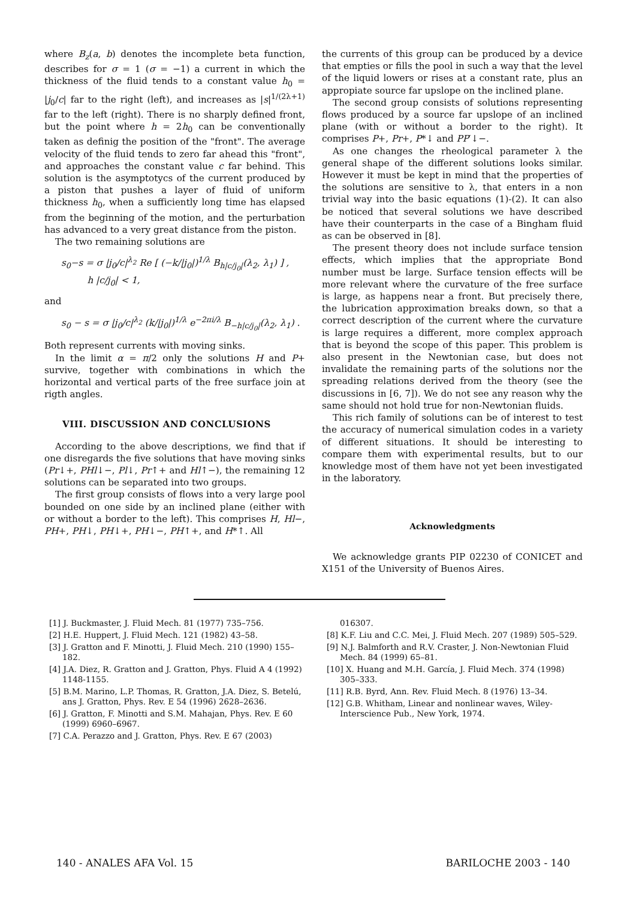where B<sub>z</sub>(a, b) denotes the incomplete beta function, describes for σ = 1 (σ = −1) a current in which the thickness of the fluid tends to a constant value h<sub>0</sub> = |j<sub>0</sub>/c| far to the right (left), and increases as |s|<sup>1/(2λ+1)</sup> far to the left (right). There is no sharply defined front, but the point where h = 2h<sub>0</sub> can be conventionally taken as definig the position of the "front". The average velocity of the fluid tends to zero far ahead this "front", and approaches the constant value c far behind. This solution is the asymptotycs of the current produced by a piston that pushes a layer of fluid of uniform thickness h<sub>0</sub>, when a sufficiently long time has elapsed from the beginning of the motion, and the perturbation has advanced to a very great distance from the piston.
The two remaining solutions are
s<sub>0</sub>−s = σ |j<sub>0</sub>/c|<sup>λ<sub>2</sub></sup> Re [ (−k/|j<sub>0</sub>|)<sup>1/λ</sup> B<sub>h|c/j<sub>0</sub>|</sub>(λ<sub>2</sub>, λ<sub>1</sub>) ] ,
h |c/j<sub>0</sub>| < 1,
and
s<sub>0</sub> − s = σ |j<sub>0</sub>/c|<sup>λ<sub>2</sub></sup> (k/|j<sub>0</sub>|)<sup>1/λ</sup> e<sup>−2πi/λ</sup> B<sub>−h|c/j<sub>0</sub>|</sub>(λ<sub>2</sub>, λ<sub>1</sub>) .
Both represent currents with moving sinks.
In the limit α = π/2 only the solutions H and P+ survive, together with combinations in which the horizontal and vertical parts of the free surface join at rigth angles.
VIII. DISCUSSION AND CONCLUSIONS
According to the above descriptions, we find that if one disregards the five solutions that have moving sinks (Pr↓+, PHl↓−, Pl↓, Pr↑+ and Hl↑−), the remaining 12 solutions can be separated into two groups.
The first group consists of flows into a very large pool bounded on one side by an inclined plane (either with or without a border to the left). This comprises H, Hl−, PH+, PH↓, PH↓+, PH↓−, PH↑+, and H*↑. All
the currents of this group can be produced by a device that empties or fills the pool in such a way that the level of the liquid lowers or rises at a constant rate, plus an appropiate source far upslope on the inclined plane.
The second group consists of solutions representing flows produced by a source far upslope of an inclined plane (with or without a border to the right). It comprises P+, Pr+, P*↓ and PP′↓−.
As one changes the rheological parameter λ the general shape of the different solutions looks similar. However it must be kept in mind that the properties of the solutions are sensitive to λ, that enters in a non trivial way into the basic equations (1)-(2). It can also be noticed that several solutions we have described have their counterparts in the case of a Bingham fluid as can be observed in [8].
The present theory does not include surface tension effects, which implies that the appropriate Bond number must be large. Surface tension effects will be more relevant where the curvature of the free surface is large, as happens near a front. But precisely there, the lubrication approximation breaks down, so that a correct description of the current where the curvature is large requires a different, more complex approach that is beyond the scope of this paper. This problem is also present in the Newtonian case, but does not invalidate the remaining parts of the solutions nor the spreading relations derived from the theory (see the discussions in [6, 7]). We do not see any reason why the same should not hold true for non-Newtonian fluids.
This rich family of solutions can be of interest to test the accuracy of numerical simulation codes in a variety of different situations. It should be interesting to compare them with experimental results, but to our knowledge most of them have not yet been investigated in the laboratory.
Acknowledgments
We acknowledge grants PIP 02230 of CONICET and X151 of the University of Buenos Aires.
[1] J. Buckmaster, J. Fluid Mech. 81 (1977) 735–756.
[2] H.E. Huppert, J. Fluid Mech. 121 (1982) 43–58.
[3] J. Gratton and F. Minotti, J. Fluid Mech. 210 (1990) 155–182.
[4] J.A. Diez, R. Gratton and J. Gratton, Phys. Fluid A 4 (1992) 1148-1155.
[5] B.M. Marino, L.P. Thomas, R. Gratton, J.A. Diez, S. Betelú, ans J. Gratton, Phys. Rev. E 54 (1996) 2628–2636.
[6] J. Gratton, F. Minotti and S.M. Mahajan, Phys. Rev. E 60 (1999) 6960–6967.
[7] C.A. Perazzo and J. Gratton, Phys. Rev. E 67 (2003)
016307.
[8] K.F. Liu and C.C. Mei, J. Fluid Mech. 207 (1989) 505–529.
[9] N.J. Balmforth and R.V. Craster, J. Non-Newtonian Fluid Mech. 84 (1999) 65–81.
[10] X. Huang and M.H. García, J. Fluid Mech. 374 (1998) 305–333.
[11] R.B. Byrd, Ann. Rev. Fluid Mech. 8 (1976) 13–34.
[12] G.B. Whitham, Linear and nonlinear waves, Wiley-Interscience Pub., New York, 1974.
140 - ANALES AFA Vol. 15 BARILOCHE 2003 - 140